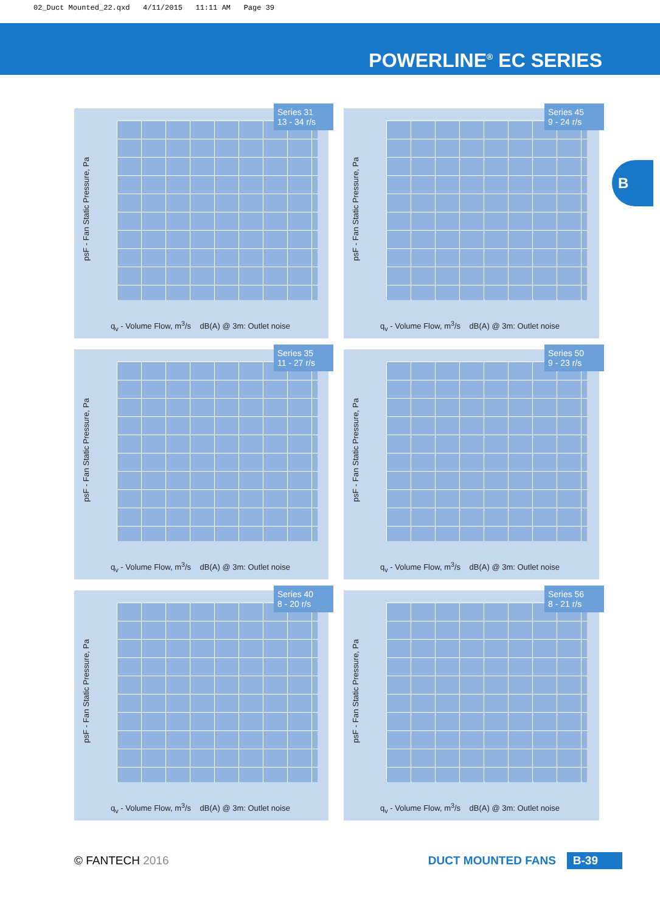02_Duct Mounted_22.qxd 4/11/2015 11:11 AM Page 39
POWERLINE<sup>®</sup> EC SERIES
B
Series 31
13 - 34 r/s
psF - Fan Static Pressure, Pa
q<sub>v</sub> - Volume Flow, m<sup>3</sup>/s dB(A) @ 3m: Outlet noise
Series 45
9 - 24 r/s
psF - Fan Static Pressure, Pa
q<sub>v</sub> - Volume Flow, m<sup>3</sup>/s dB(A) @ 3m: Outlet noise
Series 35
11 - 27 r/s
psF - Fan Static Pressure, Pa
q<sub>v</sub> - Volume Flow, m<sup>3</sup>/s dB(A) @ 3m: Outlet noise
Series 50
9 - 23 r/s
psF - Fan Static Pressure, Pa
q<sub>v</sub> - Volume Flow, m<sup>3</sup>/s dB(A) @ 3m: Outlet noise
Series 40
8 - 20 r/s
psF - Fan Static Pressure, Pa
q<sub>v</sub> - Volume Flow, m<sup>3</sup>/s dB(A) @ 3m: Outlet noise
Series 56
8 - 21 r/s
psF - Fan Static Pressure, Pa
q<sub>v</sub> - Volume Flow, m<sup>3</sup>/s dB(A) @ 3m: Outlet noise
© FANTECH 2016 DUCT MOUNTED FANS B-39